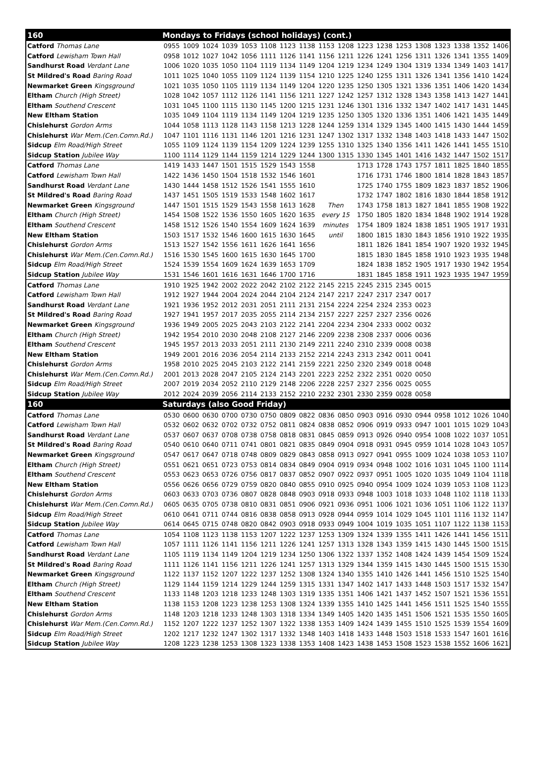| 160 | Mondays to Fridays (school holidays) (cont.) | | | | | | | | | | | | | | | | | |
| --- | --- | --- | --- | --- | --- | --- | --- | --- | --- | --- | --- | --- | --- | --- | --- | --- | --- | --- |
| Catford Thomas Lane | 0955 | 1009 | 1024 | 1039 | 1053 | 1108 | 1123 | 1138 | 1153 | 1208 | 1223 | 1238 | 1253 | 1308 | 1323 | 1338 | 1352 | 1406 |
| Catford Lewisham Town Hall | 0958 | 1012 | 1027 | 1042 | 1056 | 1111 | 1126 | 1141 | 1156 | 1211 | 1226 | 1241 | 1256 | 1311 | 1326 | 1341 | 1355 | 1409 |
| Sandhurst Road Verdant Lane | 1006 | 1020 | 1035 | 1050 | 1104 | 1119 | 1134 | 1149 | 1204 | 1219 | 1234 | 1249 | 1304 | 1319 | 1334 | 1349 | 1403 | 1417 |
| St Mildred's Road Baring Road | 1011 | 1025 | 1040 | 1055 | 1109 | 1124 | 1139 | 1154 | 1210 | 1225 | 1240 | 1255 | 1311 | 1326 | 1341 | 1356 | 1410 | 1424 |
| Newmarket Green Kingsground | 1021 | 1035 | 1050 | 1105 | 1119 | 1134 | 1149 | 1204 | 1220 | 1235 | 1250 | 1305 | 1321 | 1336 | 1351 | 1406 | 1420 | 1434 |
| Eltham Church (High Street) | 1028 | 1042 | 1057 | 1112 | 1126 | 1141 | 1156 | 1211 | 1227 | 1242 | 1257 | 1312 | 1328 | 1343 | 1358 | 1413 | 1427 | 1441 |
| Eltham Southend Crescent | 1031 | 1045 | 1100 | 1115 | 1130 | 1145 | 1200 | 1215 | 1231 | 1246 | 1301 | 1316 | 1332 | 1347 | 1402 | 1417 | 1431 | 1445 |
| New Eltham Station | 1035 | 1049 | 1104 | 1119 | 1134 | 1149 | 1204 | 1219 | 1235 | 1250 | 1305 | 1320 | 1336 | 1351 | 1406 | 1421 | 1435 | 1449 |
| Chislehurst Gordon Arms | 1044 | 1058 | 1113 | 1128 | 1143 | 1158 | 1213 | 1228 | 1244 | 1259 | 1314 | 1329 | 1345 | 1400 | 1415 | 1430 | 1444 | 1459 |
| Chislehurst War Mem.(Cen.Comn.Rd.) | 1047 | 1101 | 1116 | 1131 | 1146 | 1201 | 1216 | 1231 | 1247 | 1302 | 1317 | 1332 | 1348 | 1403 | 1418 | 1433 | 1447 | 1502 |
| Sidcup Elm Road/High Street | 1055 | 1109 | 1124 | 1139 | 1154 | 1209 | 1224 | 1239 | 1255 | 1310 | 1325 | 1340 | 1356 | 1411 | 1426 | 1441 | 1455 | 1510 |
| Sidcup Station Jubilee Way | 1100 | 1114 | 1129 | 1144 | 1159 | 1214 | 1229 | 1244 | 1300 | 1315 | 1330 | 1345 | 1401 | 1416 | 1432 | 1447 | 1502 | 1517 |
| Catford Thomas Lane | 1419 | 1433 | 1447 | 1501 | 1515 | 1529 | 1543 | 1558 | | | 1713 | 1728 | 1743 | 1757 | 1811 | 1825 | 1840 | 1855 |
| Catford Lewisham Town Hall | 1422 | 1436 | 1450 | 1504 | 1518 | 1532 | 1546 | 1601 | | | 1716 | 1731 | 1746 | 1800 | 1814 | 1828 | 1843 | 1857 |
| Sandhurst Road Verdant Lane | 1430 | 1444 | 1458 | 1512 | 1526 | 1541 | 1555 | 1610 | | | 1725 | 1740 | 1755 | 1809 | 1823 | 1837 | 1852 | 1906 |
| St Mildred's Road Baring Road | 1437 | 1451 | 1505 | 1519 | 1533 | 1548 | 1602 | 1617 | | | 1732 | 1747 | 1802 | 1816 | 1830 | 1844 | 1858 | 1912 |
| Newmarket Green Kingsground | 1447 | 1501 | 1515 | 1529 | 1543 | 1558 | 1613 | 1628 | Then | | 1743 | 1758 | 1813 | 1827 | 1841 | 1855 | 1908 | 1922 |
| Eltham Church (High Street) | 1454 | 1508 | 1522 | 1536 | 1550 | 1605 | 1620 | 1635 | every 15 | | 1750 | 1805 | 1820 | 1834 | 1848 | 1902 | 1914 | 1928 |
| Eltham Southend Crescent | 1458 | 1512 | 1526 | 1540 | 1554 | 1609 | 1624 | 1639 | minutes | | 1754 | 1809 | 1824 | 1838 | 1851 | 1905 | 1917 | 1931 |
| New Eltham Station | 1503 | 1517 | 1532 | 1546 | 1600 | 1615 | 1630 | 1645 | until | | 1800 | 1815 | 1830 | 1843 | 1856 | 1910 | 1922 | 1935 |
| Chislehurst Gordon Arms | 1513 | 1527 | 1542 | 1556 | 1611 | 1626 | 1641 | 1656 | | | 1811 | 1826 | 1841 | 1854 | 1907 | 1920 | 1932 | 1945 |
| Chislehurst War Mem.(Cen.Comn.Rd.) | 1516 | 1530 | 1545 | 1600 | 1615 | 1630 | 1645 | 1700 | | | 1815 | 1830 | 1845 | 1858 | 1910 | 1923 | 1935 | 1948 |
| Sidcup Elm Road/High Street | 1524 | 1539 | 1554 | 1609 | 1624 | 1639 | 1653 | 1709 | | | 1824 | 1838 | 1852 | 1905 | 1917 | 1930 | 1942 | 1954 |
| Sidcup Station Jubilee Way | 1531 | 1546 | 1601 | 1616 | 1631 | 1646 | 1700 | 1716 | | | 1831 | 1845 | 1858 | 1911 | 1923 | 1935 | 1947 | 1959 |
| Catford Thomas Lane | 1910 | 1925 | 1942 | 2002 | 2022 | 2042 | 2102 | 2122 | 2145 | 2215 | 2245 | 2315 | 2345 | 0015 | | | | |
| Catford Lewisham Town Hall | 1912 | 1927 | 1944 | 2004 | 2024 | 2044 | 2104 | 2124 | 2147 | 2217 | 2247 | 2317 | 2347 | 0017 | | | | |
| Sandhurst Road Verdant Lane | 1921 | 1936 | 1952 | 2012 | 2031 | 2051 | 2111 | 2131 | 2154 | 2224 | 2254 | 2324 | 2353 | 0023 | | | | |
| St Mildred's Road Baring Road | 1927 | 1941 | 1957 | 2017 | 2035 | 2055 | 2114 | 2134 | 2157 | 2227 | 2257 | 2327 | 2356 | 0026 | | | | |
| Newmarket Green Kingsground | 1936 | 1949 | 2005 | 2025 | 2043 | 2103 | 2122 | 2141 | 2204 | 2234 | 2304 | 2333 | 0002 | 0032 | | | | |
| Eltham Church (High Street) | 1942 | 1954 | 2010 | 2030 | 2048 | 2108 | 2127 | 2146 | 2209 | 2238 | 2308 | 2337 | 0006 | 0036 | | | | |
| Eltham Southend Crescent | 1945 | 1957 | 2013 | 2033 | 2051 | 2111 | 2130 | 2149 | 2211 | 2240 | 2310 | 2339 | 0008 | 0038 | | | | |
| New Eltham Station | 1949 | 2001 | 2016 | 2036 | 2054 | 2114 | 2133 | 2152 | 2214 | 2243 | 2313 | 2342 | 0011 | 0041 | | | | |
| Chislehurst Gordon Arms | 1958 | 2010 | 2025 | 2045 | 2103 | 2122 | 2141 | 2159 | 2221 | 2250 | 2320 | 2349 | 0018 | 0048 | | | | |
| Chislehurst War Mem.(Cen.Comn.Rd.) | 2001 | 2013 | 2028 | 2047 | 2105 | 2124 | 2143 | 2201 | 2223 | 2252 | 2322 | 2351 | 0020 | 0050 | | | | |
| Sidcup Elm Road/High Street | 2007 | 2019 | 2034 | 2052 | 2110 | 2129 | 2148 | 2206 | 2228 | 2257 | 2327 | 2356 | 0025 | 0055 | | | | |
| Sidcup Station Jubilee Way | 2012 | 2024 | 2039 | 2056 | 2114 | 2133 | 2152 | 2210 | 2232 | 2301 | 2330 | 2359 | 0028 | 0058 | | | | |
| 160 | Saturdays (also Good Friday) | | | | | | | | | | | | | | | | | |
| Catford Thomas Lane | 0530 | 0600 | 0630 | 0700 | 0730 | 0750 | 0809 | 0822 | 0836 | 0850 | 0903 | 0916 | 0930 | 0944 | 0958 | 1012 | 1026 | 1040 |
| Catford Lewisham Town Hall | 0532 | 0602 | 0632 | 0702 | 0732 | 0752 | 0811 | 0824 | 0838 | 0852 | 0906 | 0919 | 0933 | 0947 | 1001 | 1015 | 1029 | 1043 |
| Sandhurst Road Verdant Lane | 0537 | 0607 | 0637 | 0708 | 0738 | 0758 | 0818 | 0831 | 0845 | 0859 | 0913 | 0926 | 0940 | 0954 | 1008 | 1022 | 1037 | 1051 |
| St Mildred's Road Baring Road | 0540 | 0610 | 0640 | 0711 | 0741 | 0801 | 0821 | 0835 | 0849 | 0904 | 0918 | 0931 | 0945 | 0959 | 1014 | 1028 | 1043 | 1057 |
| Newmarket Green Kingsground | 0547 | 0617 | 0647 | 0718 | 0748 | 0809 | 0829 | 0843 | 0858 | 0913 | 0927 | 0941 | 0955 | 1009 | 1024 | 1038 | 1053 | 1107 |
| Eltham Church (High Street) | 0551 | 0621 | 0651 | 0723 | 0753 | 0814 | 0834 | 0849 | 0904 | 0919 | 0934 | 0948 | 1002 | 1016 | 1031 | 1045 | 1100 | 1114 |
| Eltham Southend Crescent | 0553 | 0623 | 0653 | 0726 | 0756 | 0817 | 0837 | 0852 | 0907 | 0922 | 0937 | 0951 | 1005 | 1020 | 1035 | 1049 | 1104 | 1118 |
| New Eltham Station | 0556 | 0626 | 0656 | 0729 | 0759 | 0820 | 0840 | 0855 | 0910 | 0925 | 0940 | 0954 | 1009 | 1024 | 1039 | 1053 | 1108 | 1123 |
| Chislehurst Gordon Arms | 0603 | 0633 | 0703 | 0736 | 0807 | 0828 | 0848 | 0903 | 0918 | 0933 | 0948 | 1003 | 1018 | 1033 | 1048 | 1102 | 1118 | 1133 |
| Chislehurst War Mem.(Cen.Comn.Rd.) | 0605 | 0635 | 0705 | 0738 | 0810 | 0831 | 0851 | 0906 | 0921 | 0936 | 0951 | 1006 | 1021 | 1036 | 1051 | 1106 | 1122 | 1137 |
| Sidcup Elm Road/High Street | 0610 | 0641 | 0711 | 0744 | 0816 | 0838 | 0858 | 0913 | 0928 | 0944 | 0959 | 1014 | 1029 | 1045 | 1101 | 1116 | 1132 | 1147 |
| Sidcup Station Jubilee Way | 0614 | 0645 | 0715 | 0748 | 0820 | 0842 | 0903 | 0918 | 0933 | 0949 | 1004 | 1019 | 1035 | 1051 | 1107 | 1122 | 1138 | 1153 |
| Catford Thomas Lane | 1054 | 1108 | 1123 | 1138 | 1153 | 1207 | 1222 | 1237 | 1253 | 1309 | 1324 | 1339 | 1355 | 1411 | 1426 | 1441 | 1456 | 1511 |
| Catford Lewisham Town Hall | 1057 | 1111 | 1126 | 1141 | 1156 | 1211 | 1226 | 1241 | 1257 | 1313 | 1328 | 1343 | 1359 | 1415 | 1430 | 1445 | 1500 | 1515 |
| Sandhurst Road Verdant Lane | 1105 | 1119 | 1134 | 1149 | 1204 | 1219 | 1234 | 1250 | 1306 | 1322 | 1337 | 1352 | 1408 | 1424 | 1439 | 1454 | 1509 | 1524 |
| St Mildred's Road Baring Road | 1111 | 1126 | 1141 | 1156 | 1211 | 1226 | 1241 | 1257 | 1313 | 1329 | 1344 | 1359 | 1415 | 1430 | 1445 | 1500 | 1515 | 1530 |
| Newmarket Green Kingsground | 1122 | 1137 | 1152 | 1207 | 1222 | 1237 | 1252 | 1308 | 1324 | 1340 | 1355 | 1410 | 1426 | 1441 | 1456 | 1510 | 1525 | 1540 |
| Eltham Church (High Street) | 1129 | 1144 | 1159 | 1214 | 1229 | 1244 | 1259 | 1315 | 1331 | 1347 | 1402 | 1417 | 1433 | 1448 | 1503 | 1517 | 1532 | 1547 |
| Eltham Southend Crescent | 1133 | 1148 | 1203 | 1218 | 1233 | 1248 | 1303 | 1319 | 1335 | 1351 | 1406 | 1421 | 1437 | 1452 | 1507 | 1521 | 1536 | 1551 |
| New Eltham Station | 1138 | 1153 | 1208 | 1223 | 1238 | 1253 | 1308 | 1324 | 1339 | 1355 | 1410 | 1425 | 1441 | 1456 | 1511 | 1525 | 1540 | 1555 |
| Chislehurst Gordon Arms | 1148 | 1203 | 1218 | 1233 | 1248 | 1303 | 1318 | 1334 | 1349 | 1405 | 1420 | 1435 | 1451 | 1506 | 1521 | 1535 | 1550 | 1605 |
| Chislehurst War Mem.(Cen.Comn.Rd.) | 1152 | 1207 | 1222 | 1237 | 1252 | 1307 | 1322 | 1338 | 1353 | 1409 | 1424 | 1439 | 1455 | 1510 | 1525 | 1539 | 1554 | 1609 |
| Sidcup Elm Road/High Street | 1202 | 1217 | 1232 | 1247 | 1302 | 1317 | 1332 | 1348 | 1403 | 1418 | 1433 | 1448 | 1503 | 1518 | 1533 | 1547 | 1601 | 1616 |
| Sidcup Station Jubilee Way | 1208 | 1223 | 1238 | 1253 | 1308 | 1323 | 1338 | 1353 | 1408 | 1423 | 1438 | 1453 | 1508 | 1523 | 1538 | 1552 | 1606 | 1621 |